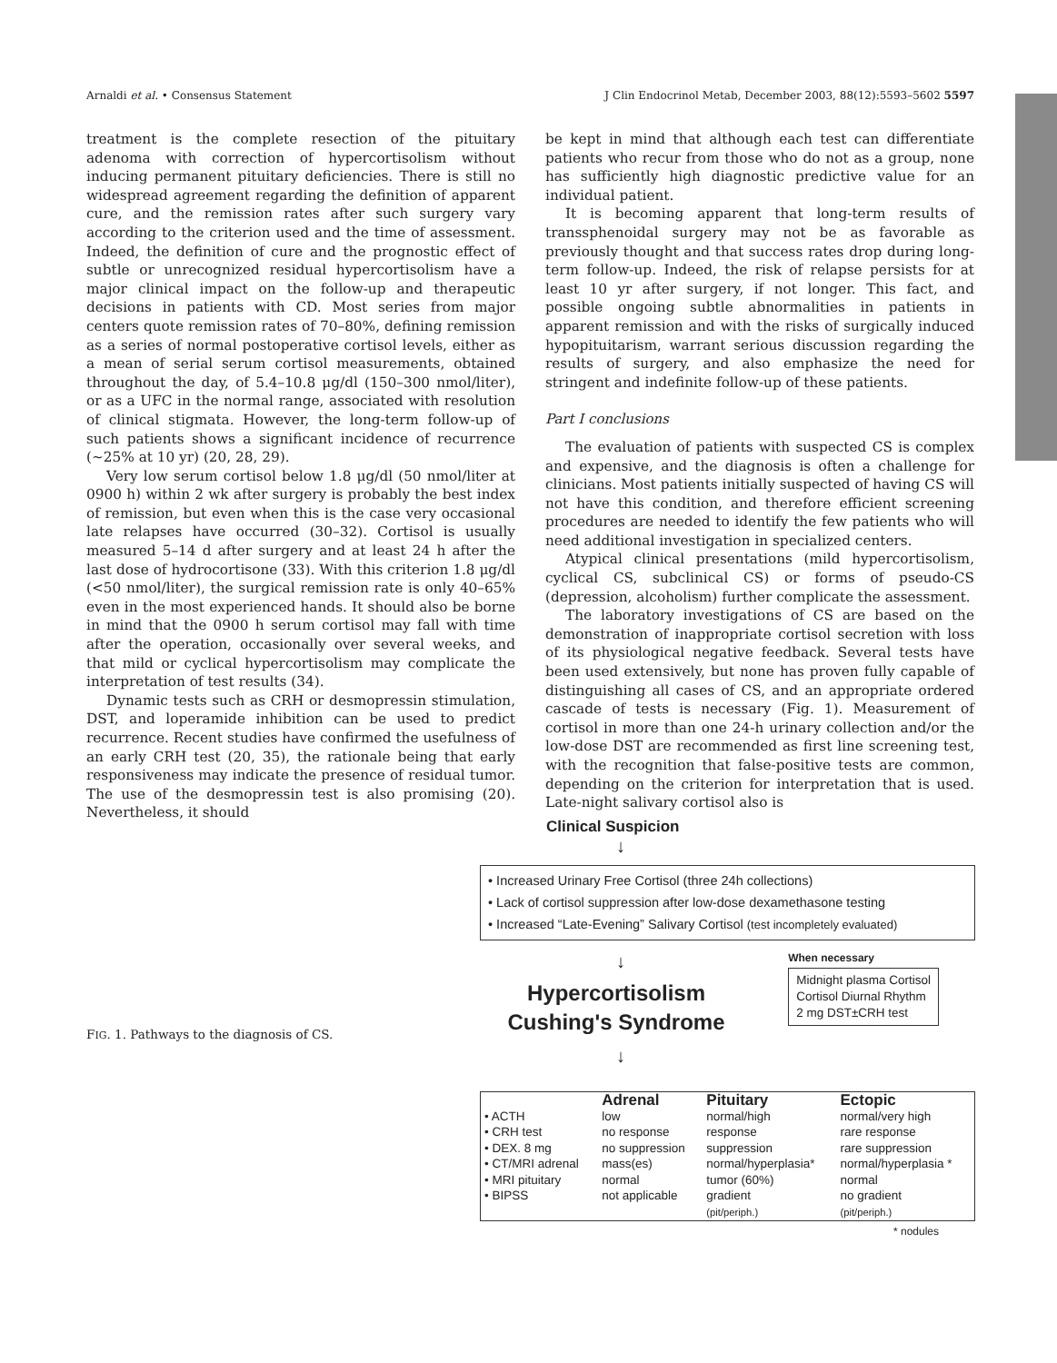Arnaldi et al. • Consensus Statement J Clin Endocrinol Metab, December 2003, 88(12):5593–5602 5597
treatment is the complete resection of the pituitary adenoma with correction of hypercortisolism without inducing permanent pituitary deficiencies. There is still no widespread agreement regarding the definition of apparent cure, and the remission rates after such surgery vary according to the criterion used and the time of assessment. Indeed, the definition of cure and the prognostic effect of subtle or unrecognized residual hypercortisolism have a major clinical impact on the follow-up and therapeutic decisions in patients with CD. Most series from major centers quote remission rates of 70–80%, defining remission as a series of normal postoperative cortisol levels, either as a mean of serial serum cortisol measurements, obtained throughout the day, of 5.4–10.8 μg/dl (150–300 nmol/liter), or as a UFC in the normal range, associated with resolution of clinical stigmata. However, the long-term follow-up of such patients shows a significant incidence of recurrence (~25% at 10 yr) (20, 28, 29).
Very low serum cortisol below 1.8 μg/dl (50 nmol/liter at 0900 h) within 2 wk after surgery is probably the best index of remission, but even when this is the case very occasional late relapses have occurred (30–32). Cortisol is usually measured 5–14 d after surgery and at least 24 h after the last dose of hydrocortisone (33). With this criterion 1.8 μg/dl (<50 nmol/liter), the surgical remission rate is only 40–65% even in the most experienced hands. It should also be borne in mind that the 0900 h serum cortisol may fall with time after the operation, occasionally over several weeks, and that mild or cyclical hypercortisolism may complicate the interpretation of test results (34).
Dynamic tests such as CRH or desmopressin stimulation, DST, and loperamide inhibition can be used to predict recurrence. Recent studies have confirmed the usefulness of an early CRH test (20, 35), the rationale being that early responsiveness may indicate the presence of residual tumor. The use of the desmopressin test is also promising (20). Nevertheless, it should
be kept in mind that although each test can differentiate patients who recur from those who do not as a group, none has sufficiently high diagnostic predictive value for an individual patient.
It is becoming apparent that long-term results of transsphenoidal surgery may not be as favorable as previously thought and that success rates drop during long-term follow-up. Indeed, the risk of relapse persists for at least 10 yr after surgery, if not longer. This fact, and possible ongoing subtle abnormalities in patients in apparent remission and with the risks of surgically induced hypopituitarism, warrant serious discussion regarding the results of surgery, and also emphasize the need for stringent and indefinite follow-up of these patients.
Part I conclusions
The evaluation of patients with suspected CS is complex and expensive, and the diagnosis is often a challenge for clinicians. Most patients initially suspected of having CS will not have this condition, and therefore efficient screening procedures are needed to identify the few patients who will need additional investigation in specialized centers.
Atypical clinical presentations (mild hypercortisolism, cyclical CS, subclinical CS) or forms of pseudo-CS (depression, alcoholism) further complicate the assessment.
The laboratory investigations of CS are based on the demonstration of inappropriate cortisol secretion with loss of its physiological negative feedback. Several tests have been used extensively, but none has proven fully capable of distinguishing all cases of CS, and an appropriate ordered cascade of tests is necessary (Fig. 1). Measurement of cortisol in more than one 24-h urinary collection and/or the low-dose DST are recommended as first line screening test, with the recognition that false-positive tests are common, depending on the criterion for interpretation that is used. Late-night salivary cortisol also is
FIG. 1. Pathways to the diagnosis of CS.
Clinical Suspicion
↓
• Increased Urinary Free Cortisol (three 24h collections)
• Lack of cortisol suppression after low-dose dexamethasone testing
• Increased “Late-Evening” Salivary Cortisol (test incompletely evaluated)
↓
Hypercortisolism
Cushing's Syndrome
When necessary
Midnight plasma Cortisol
Cortisol Diurnal Rhythm
2 mg DST±CRH test
↓
| | Adrenal | Pituitary | Ectopic |
| --- | --- | --- | --- |
| • ACTH | low | normal/high | normal/very high |
| • CRH test | no response | response | rare response |
| • DEX. 8 mg | no suppression | suppression | rare suppression |
| • CT/MRI adrenal | mass(es) | normal/hyperplasia* | normal/hyperplasia * |
| • MRI pituitary | normal | tumor (60%) | normal |
| • BIPSS | not applicable | gradient (pit/periph.) | no gradient (pit/periph.) |
* nodules